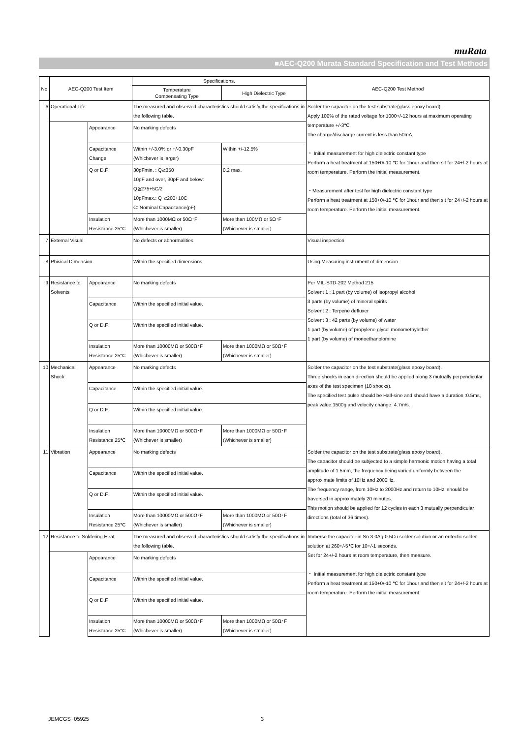muRata
■AEC-Q200 Murata Standard Specification and Test Methods
| No | AEC-Q200 Test Item | | Specifications. | | AEC-Q200 Test Method |
| --- | --- | --- | --- | --- | --- |
| | | | Temperature Compensating Type | High Dielectric Type | |
| 6 | Operational Life | | The measured and observed characteristics should satisfy the specifications in the following table. | | Solder the capacitor on the test substrate(glass epoxy board). Apply 100% of the rated voltage for 1000+/-12 hours at maximum operating temperature +/-3℃. The charge/discharge current is less than 50mA. ・ Initial measurement for high dielectric constant type Perform a heat treatment at 150+0/-10 ℃ for 1hour and then sit for 24+/-2 hours at room temperature. Perform the initial measurement. ・Measurement after test for high dielectric constant type Perform a heat treatment at 150+0/-10 ℃ for 1hour and then sit for 24+/-2 hours at room temperature. Perform the initial measurement. |
| | | Appearance | No marking defects | | |
| | | Capacitance Change | Within +/-3.0% or +/-0.30pF (Whichever is larger) | Within +/-12.5% | |
| | | Q or D.F. | 30pFmin. : Q≧350 10pF and over, 30pF and below: Q≧275+5C/2 10pFmax.: Q ≧200+10C C: Nominal Capacitance(pF) | 0.2 max. | |
| | | Insulation Resistance 25℃ | More than 1000MΩ or 50Ω･F (Whichever is smaller) | More than 100MΩ or 5Ω･F (Whichever is smaller) | |
| 7 | External Visual | | No defects or abnormalities | | Visual inspection |
| 8 | Phisical Dimension | | Within the specified dimensions | | Using Measuring instrument of dimension. |
| 9 | Resistance to Solvents | Appearance | No marking defects | | Per MIL-STD-202 Method 215 Solvent 1 : 1 part (by volume) of isopropyl alcohol 3 parts (by volume) of mineral spirits Solvent 2 : Terpene defluxer Solvent 3 : 42 parts (by volume) of water 1 part (by volume) of propylene glycol monomethylether 1 part (by volume) of monoethanolomine |
| | | Capacitance | Within the specified initial value. | | |
| | | Q or D.F. | Within the specified initial value. | | |
| | | Insulation Resistance 25℃ | More than 10000MΩ or 500Ω･F (Whichever is smaller) | More than 1000MΩ or 50Ω･F (Whichever is smaller) | |
| 10 | Mechanical Shock | Appearance | No marking defects | | Solder the capacitor on the test substrate(glass epoxy board). Three shocks in each direction should be applied along 3 mutually perpendicular axes of the test specimen (18 shocks). The specified test pulse should be Half-sine and should have a duration :0.5ms, peak value:1500g and velocity change: 4.7m/s. |
| | | Capacitance | Within the specified initial value. | | |
| | | Q or D.F. | Within the specified initial value. | | |
| | | Insulation Resistance 25℃ | More than 10000MΩ or 500Ω･F (Whichever is smaller) | More than 1000MΩ or 50Ω･F (Whichever is smaller) | |
| 11 | Vibration | Appearance | No marking defects | | Solder the capacitor on the test substrate(glass epoxy board). The capacitor should be subjected to a simple harmonic motion having a total amplitude of 1.5mm, the frequency being varied uniformly between the approximate limits of 10Hz and 2000Hz. The frequency range, from 10Hz to 2000Hz and return to 10Hz, should be traversed in approximately 20 minutes. This motion should be applied for 12 cycles in each 3 mutually perpendicular directions (total of 36 times). |
| | | Capacitance | Within the specified initial value. | | |
| | | Q or D.F. | Within the specified initial value. | | |
| | | Insulation Resistance 25℃ | More than 10000MΩ or 500Ω･F (Whichever is smaller) | More than 1000MΩ or 50Ω･F (Whichever is smaller) | |
| 12 | Resistance to Soldering Heat | | The measured and observed characteristics should satisfy the specifications in the following table. | | Immerse the capacitor in Sn-3.0Ag-0.5Cu solder solution or an eutectic solder solution at 260+/-5℃ for 10+/-1 seconds. Set for 24+/-2 hours at room temperature, then measure. ・ Initial measurement for high dielectric constant type Perform a heat treatment at 150+0/-10 ℃ for 1hour and then sit for 24+/-2 hours at room temperature. Perform the initial measurement. |
| | | Appearance | No marking defects | | |
| | | Capacitance | Within the specified initial value. | | |
| | | Q or D.F. | Within the specified initial value. | | |
| | | Insulation Resistance 25℃ | More than 10000MΩ or 500Ω･F (Whichever is smaller) | More than 1000MΩ or 50Ω･F (Whichever is smaller) | |
JEMCGS−05925 3